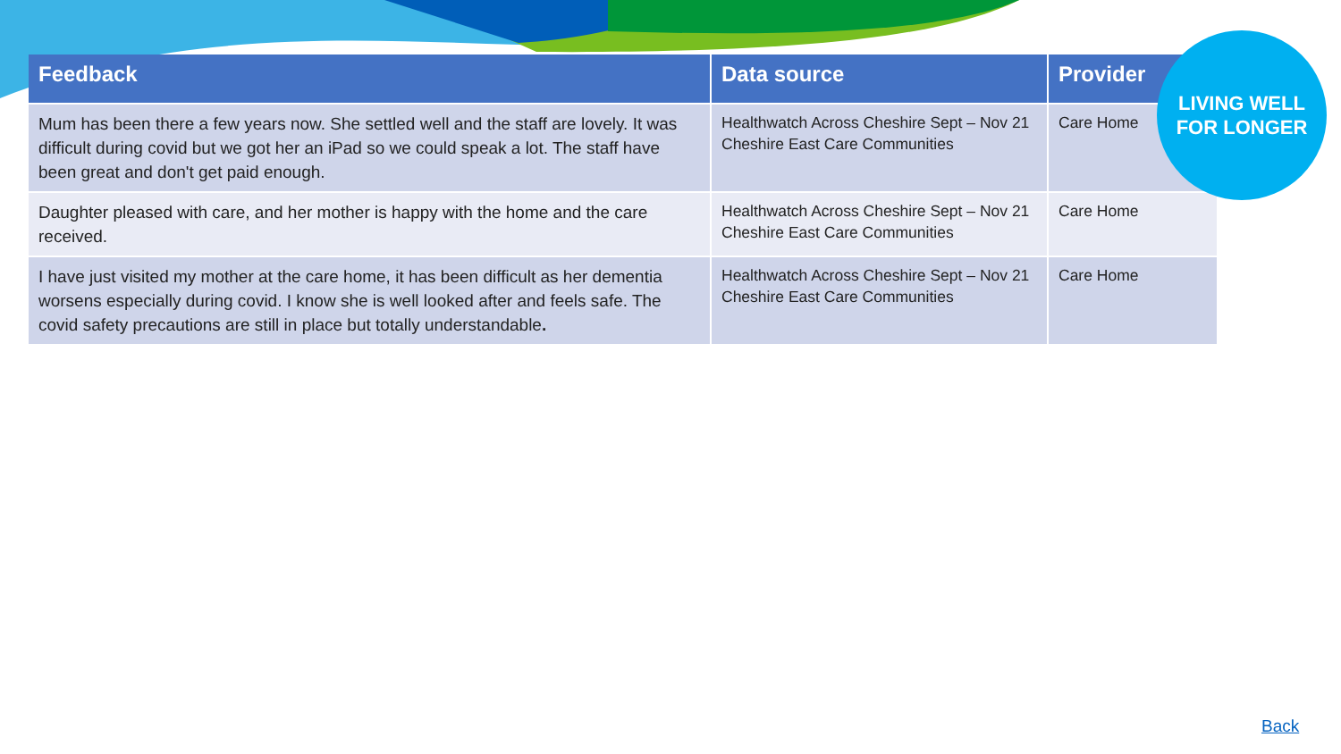| Feedback | Data source | Provider |
| --- | --- | --- |
| Mum has been there a few years now. She settled well and the staff are lovely. It was difficult during covid but we got her an iPad so we could speak a lot. The staff have been great and don't get paid enough. | Healthwatch Across Cheshire Sept – Nov 21 Cheshire East Care Communities | Care Home |
| Daughter pleased with care, and her mother is happy with the home and the care received. | Healthwatch Across Cheshire Sept – Nov 21 Cheshire East Care Communities | Care Home |
| I have just visited my mother at the care home, it has been difficult as her dementia worsens especially during covid. I know she is well looked after and feels safe. The covid safety precautions are still in place but totally understandable . | Healthwatch Across Cheshire Sept – Nov 21 Cheshire East Care Communities | Care Home |
LIVING WELL
FOR LONGER
Back